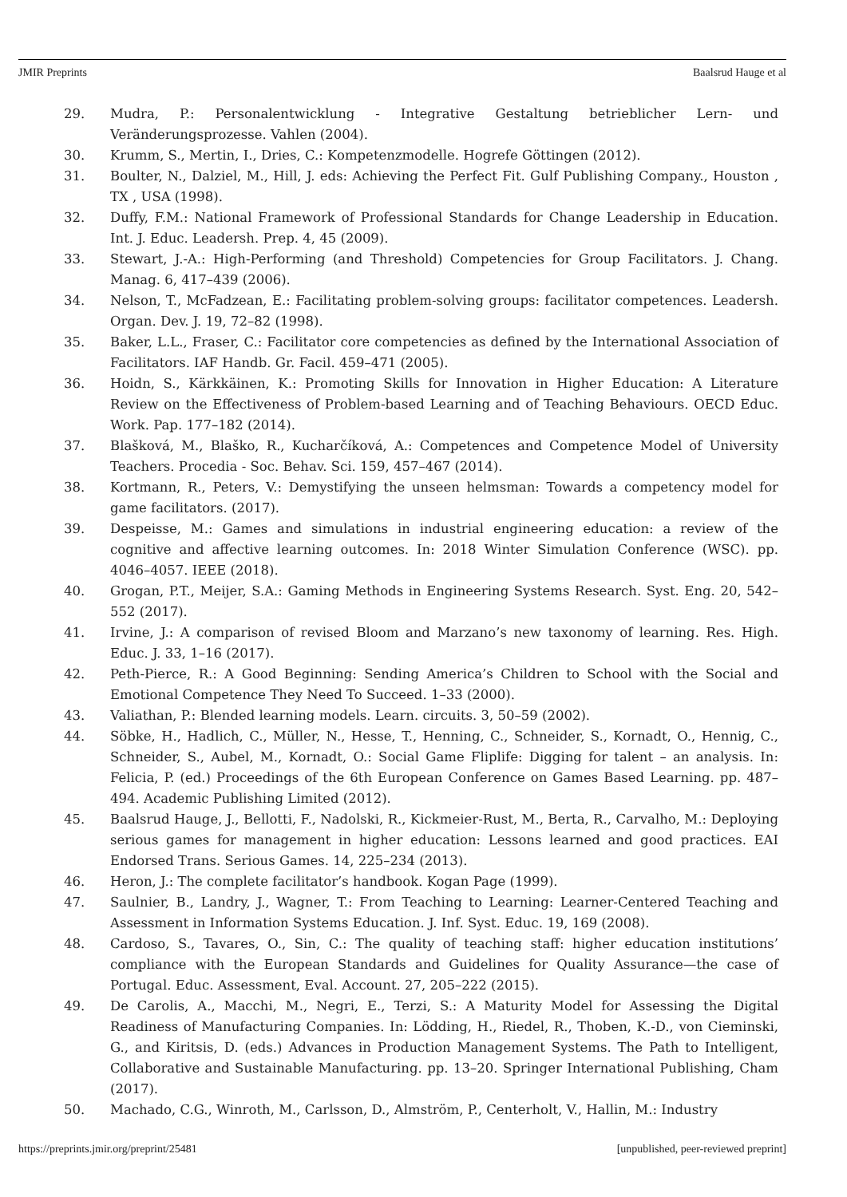JMIR Preprints Baalsrud Hauge et al
29. Mudra, P.: Personalentwicklung - Integrative Gestaltung betrieblicher Lern- und Veränderungsprozesse. Vahlen (2004).
30. Krumm, S., Mertin, I., Dries, C.: Kompetenzmodelle. Hogrefe Göttingen (2012).
31. Boulter, N., Dalziel, M., Hill, J. eds: Achieving the Perfect Fit. Gulf Publishing Company., Houston , TX , USA (1998).
32. Duffy, F.M.: National Framework of Professional Standards for Change Leadership in Education. Int. J. Educ. Leadersh. Prep. 4, 45 (2009).
33. Stewart, J.-A.: High-Performing (and Threshold) Competencies for Group Facilitators. J. Chang. Manag. 6, 417–439 (2006).
34. Nelson, T., McFadzean, E.: Facilitating problem-solving groups: facilitator competences. Leadersh. Organ. Dev. J. 19, 72–82 (1998).
35. Baker, L.L., Fraser, C.: Facilitator core competencies as defined by the International Association of Facilitators. IAF Handb. Gr. Facil. 459–471 (2005).
36. Hoidn, S., Kärkkäinen, K.: Promoting Skills for Innovation in Higher Education: A Literature Review on the Effectiveness of Problem-based Learning and of Teaching Behaviours. OECD Educ. Work. Pap. 177–182 (2014).
37. Blašková, M., Blaško, R., Kucharčíková, A.: Competences and Competence Model of University Teachers. Procedia - Soc. Behav. Sci. 159, 457–467 (2014).
38. Kortmann, R., Peters, V.: Demystifying the unseen helmsman: Towards a competency model for game facilitators. (2017).
39. Despeisse, M.: Games and simulations in industrial engineering education: a review of the cognitive and affective learning outcomes. In: 2018 Winter Simulation Conference (WSC). pp. 4046–4057. IEEE (2018).
40. Grogan, P.T., Meijer, S.A.: Gaming Methods in Engineering Systems Research. Syst. Eng. 20, 542–552 (2017).
41. Irvine, J.: A comparison of revised Bloom and Marzano’s new taxonomy of learning. Res. High. Educ. J. 33, 1–16 (2017).
42. Peth-Pierce, R.: A Good Beginning: Sending America’s Children to School with the Social and Emotional Competence They Need To Succeed. 1–33 (2000).
43. Valiathan, P.: Blended learning models. Learn. circuits. 3, 50–59 (2002).
44. Söbke, H., Hadlich, C., Müller, N., Hesse, T., Henning, C., Schneider, S., Kornadt, O., Hennig, C., Schneider, S., Aubel, M., Kornadt, O.: Social Game Fliplife: Digging for talent – an analysis. In: Felicia, P. (ed.) Proceedings of the 6th European Conference on Games Based Learning. pp. 487–494. Academic Publishing Limited (2012).
45. Baalsrud Hauge, J., Bellotti, F., Nadolski, R., Kickmeier-Rust, M., Berta, R., Carvalho, M.: Deploying serious games for management in higher education: Lessons learned and good practices. EAI Endorsed Trans. Serious Games. 14, 225–234 (2013).
46. Heron, J.: The complete facilitator’s handbook. Kogan Page (1999).
47. Saulnier, B., Landry, J., Wagner, T.: From Teaching to Learning: Learner-Centered Teaching and Assessment in Information Systems Education. J. Inf. Syst. Educ. 19, 169 (2008).
48. Cardoso, S., Tavares, O., Sin, C.: The quality of teaching staff: higher education institutions’ compliance with the European Standards and Guidelines for Quality Assurance—the case of Portugal. Educ. Assessment, Eval. Account. 27, 205–222 (2015).
49. De Carolis, A., Macchi, M., Negri, E., Terzi, S.: A Maturity Model for Assessing the Digital Readiness of Manufacturing Companies. In: Lödding, H., Riedel, R., Thoben, K.-D., von Cieminski, G., and Kiritsis, D. (eds.) Advances in Production Management Systems. The Path to Intelligent, Collaborative and Sustainable Manufacturing. pp. 13–20. Springer International Publishing, Cham (2017).
50. Machado, C.G., Winroth, M., Carlsson, D., Almström, P., Centerholt, V., Hallin, M.: Industry
https://preprints.jmir.org/preprint/25481 [unpublished, peer-reviewed preprint]